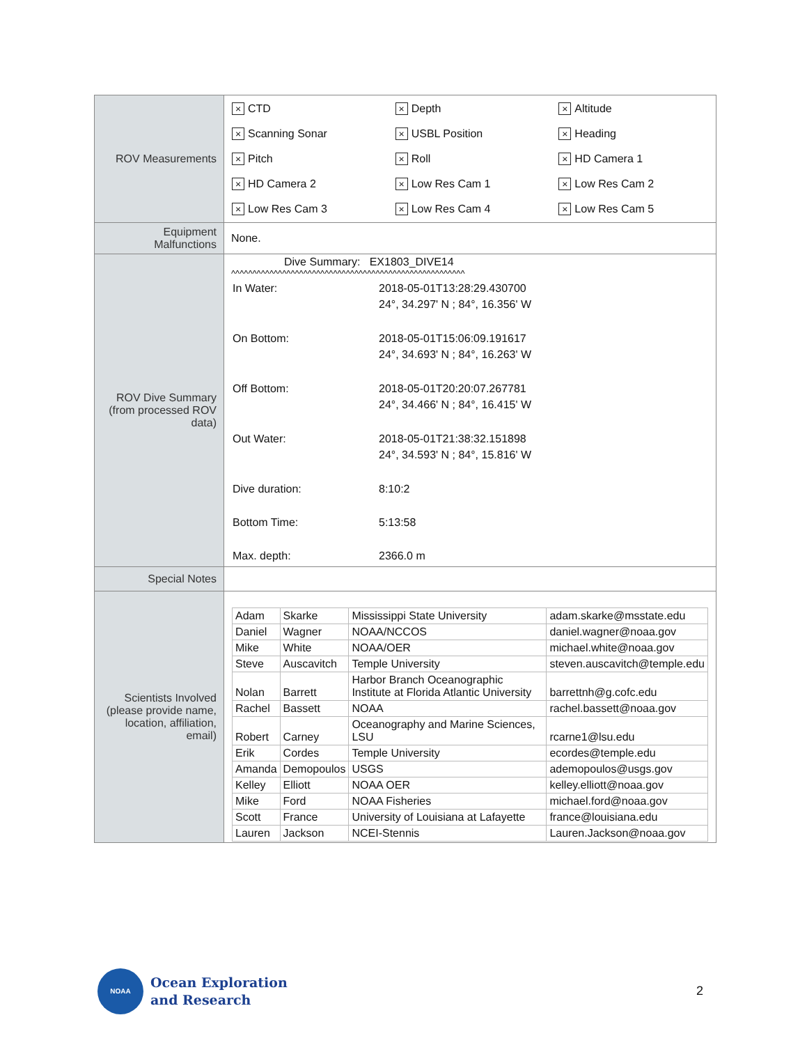| ROV Measurements | / × CTD / × Depth / × Altitude / / × Scanning Sonar / × USBL Position / × Heading / / × Pitch / × Roll / × HD Camera 1 / / × HD Camera 2 / × Low Res Cam 1 / × Low Res Cam 2 / / × Low Res Cam 3 / × Low Res Cam 4 / × Low Res Cam 5 / |
| Equipment Malfunctions | None. |
| ROV Dive Summary (from processed ROV data) | Dive Summary: EX1803_DIVE14 ^^^^^^^^^^^^^^^^^^^^^^^^^^^^^^^^^^^^^^^^^^^^^^^^^^^^^^^ / In Water: / 2018-05-01T13:28:29.430700 24°, 34.297' N ; 84°, 16.356' W / / On Bottom: / 2018-05-01T15:06:09.191617 24°, 34.693' N ; 84°, 16.263' W / / Off Bottom: / 2018-05-01T20:20:07.267781 24°, 34.466' N ; 84°, 16.415' W / / Out Water: / 2018-05-01T21:38:32.151898 24°, 34.593' N ; 84°, 15.816' W / / Dive duration: / 8:10:2 / / Bottom Time: / 5:13:58 / / Max. depth: / 2366.0 m / |
| Special Notes | |
| Scientists Involved (please provide name, location, affiliation, email) | / Adam / Skarke / Mississippi State University / adam.skarke@msstate.edu / / Daniel / Wagner / NOAA/NCCOS / daniel.wagner@noaa.gov / / Mike / White / NOAA/OER / michael.white@noaa.gov / / Steve / Auscavitch / Temple University / steven.auscavitch@temple.edu / / Nolan / Barrett / Harbor Branch Oceanographic Institute at Florida Atlantic University / barrettnh@g.cofc.edu / / Rachel / Bassett / NOAA / rachel.bassett@noaa.gov / / Robert / Carney / Oceanography and Marine Sciences, LSU / rcarne1@lsu.edu / / Erik / Cordes / Temple University / ecordes@temple.edu / / Amanda / Demopoulos / USGS / ademopoulos@usgs.gov / / Kelley / Elliott / NOAA OER / kelley.elliott@noaa.gov / / Mike / Ford / NOAA Fisheries / michael.ford@noaa.gov / / Scott / France / University of Louisiana at Lafayette / france@louisiana.edu / / Lauren / Jackson / NCEI-Stennis / Lauren.Jackson@noaa.gov / |
NOAA
Ocean Exploration
and Research
2